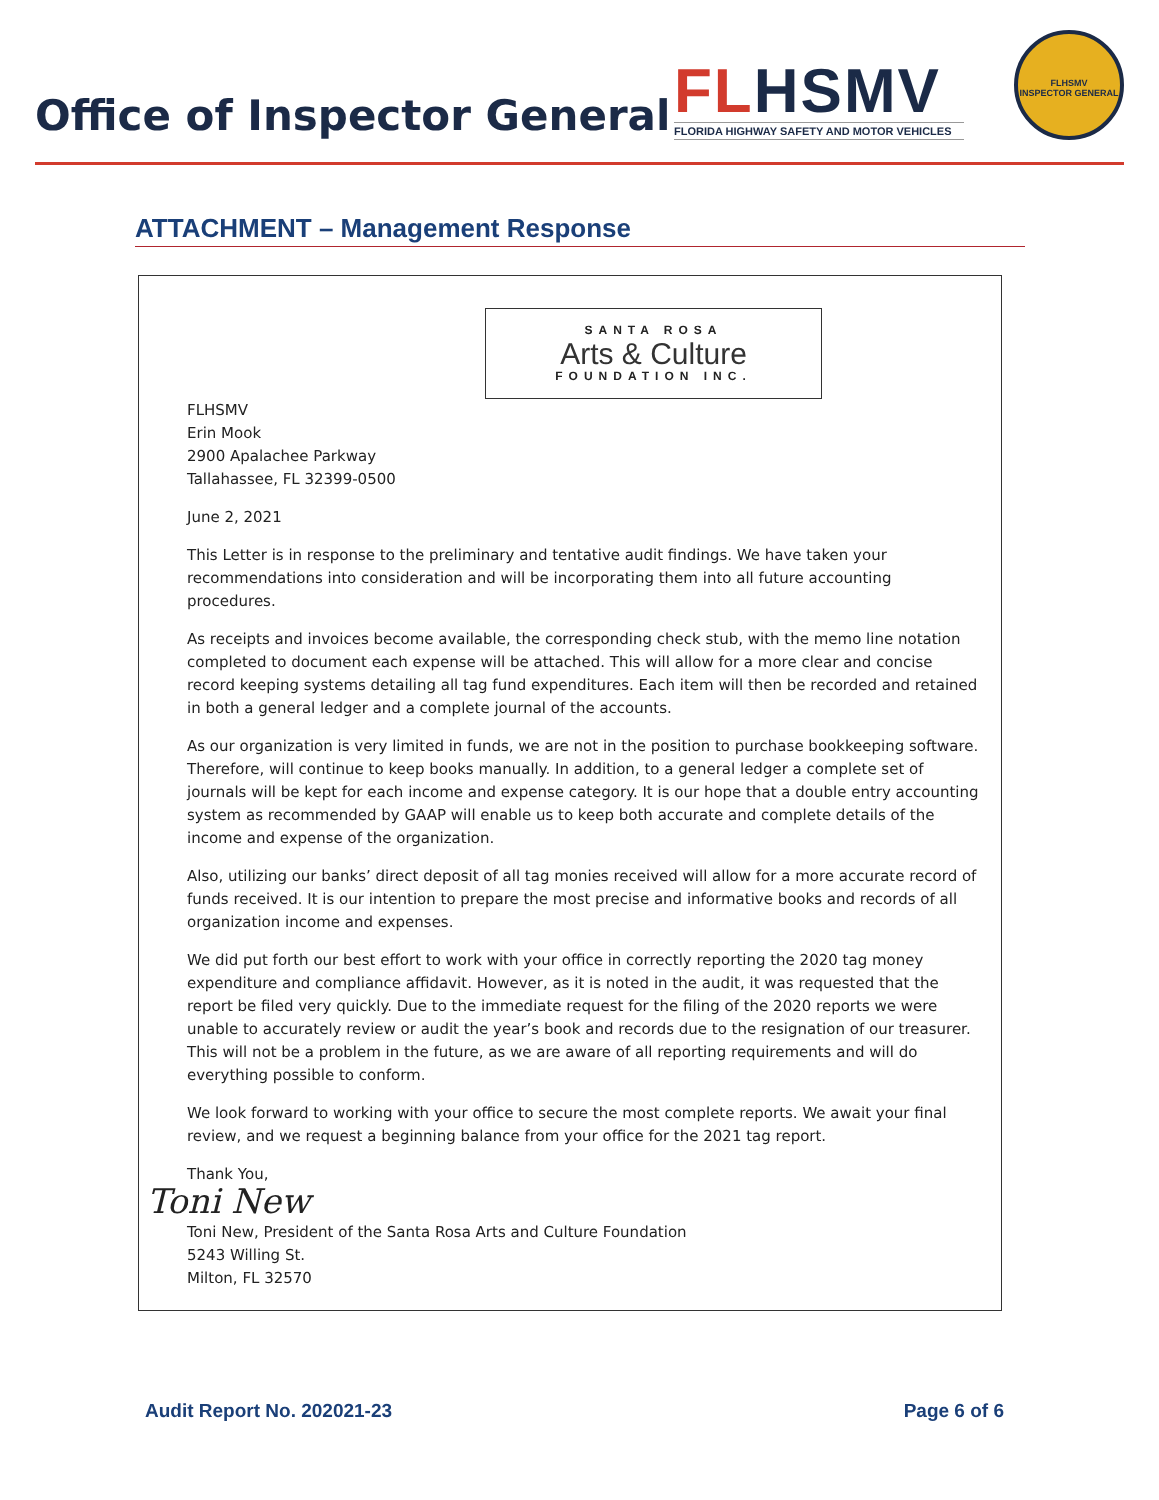Office of Inspector General
FL HSMV
FLORIDA HIGHWAY SAFETY AND MOTOR VEHICLES
FLHSMV
INSPECTOR GENERAL
ATTACHMENT – Management Response
SANTA ROSA
Arts & Culture
FOUNDATION INC.
FLHSMV
Erin Mook
2900 Apalachee Parkway
Tallahassee, FL 32399-0500
June 2, 2021
This Letter is in response to the preliminary and tentative audit findings. We have taken your recommendations into consideration and will be incorporating them into all future accounting procedures.
As receipts and invoices become available, the corresponding check stub, with the memo line notation completed to document each expense will be attached. This will allow for a more clear and concise record keeping systems detailing all tag fund expenditures. Each item will then be recorded and retained in both a general ledger and a complete journal of the accounts.
As our organization is very limited in funds, we are not in the position to purchase bookkeeping software. Therefore, will continue to keep books manually. In addition, to a general ledger a complete set of journals will be kept for each income and expense category. It is our hope that a double entry accounting system as recommended by GAAP will enable us to keep both accurate and complete details of the income and expense of the organization.
Also, utilizing our banks’ direct deposit of all tag monies received will allow for a more accurate record of funds received. It is our intention to prepare the most precise and informative books and records of all organization income and expenses.
We did put forth our best effort to work with your office in correctly reporting the 2020 tag money expenditure and compliance affidavit. However, as it is noted in the audit, it was requested that the report be filed very quickly. Due to the immediate request for the filing of the 2020 reports we were unable to accurately review or audit the year’s book and records due to the resignation of our treasurer. This will not be a problem in the future, as we are aware of all reporting requirements and will do everything possible to conform.
We look forward to working with your office to secure the most complete reports. We await your final review, and we request a beginning balance from your office for the 2021 tag report.
Thank You,
Toni New
Toni New, President of the Santa Rosa Arts and Culture Foundation
5243 Willing St.
Milton, FL 32570
Audit Report No. 202021-23 Page 6 of 6